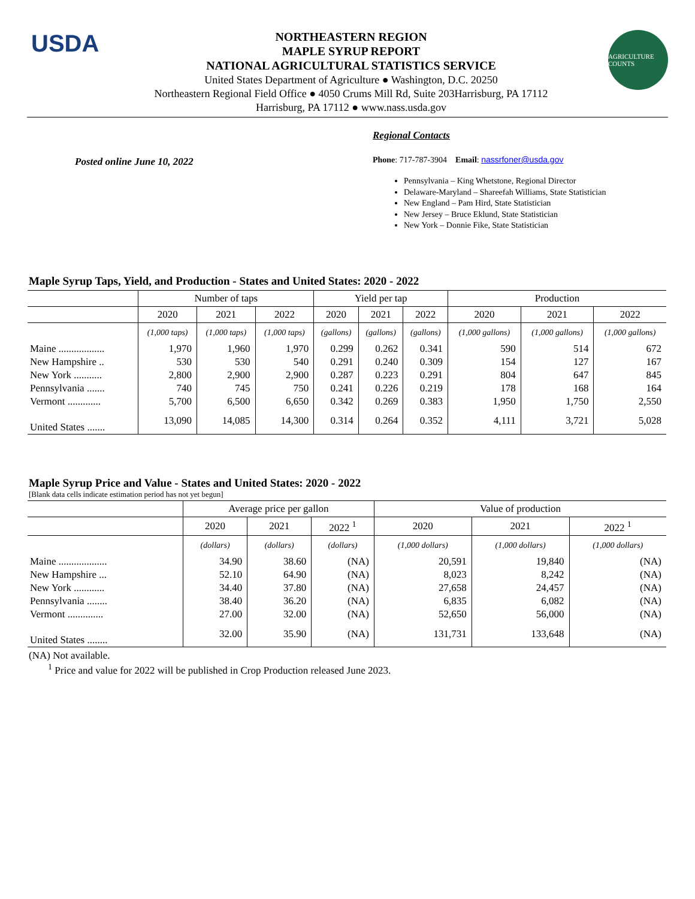USDA
NORTHEASTERN REGION
MAPLE SYRUP REPORT
NATIONAL AGRICULTURAL STATISTICS SERVICE
United States Department of Agriculture ● Washington, D.C. 20250
Northeastern Regional Field Office ● 4050 Crums Mill Rd, Suite 203Harrisburg, PA 17112
Harrisburg, PA 17112 ● www.nass.usda.gov
AGRICULTURE COUNTS
Posted online June 10, 2022
Regional Contacts
Phone: 717-787-3904 Email: nassrfoner@usda.gov
Pennsylvania – King Whetstone, Regional Director
Delaware-Maryland – Shareefah Williams, State Statistician
New England – Pam Hird, State Statistician
New Jersey – Bruce Eklund, State Statistician
New York – Donnie Fike, State Statistician
Maple Syrup Taps, Yield, and Production - States and United States: 2020 - 2022
| | Number of taps | | | Yield per tap | | | Production | | |
| --- | --- | --- | --- | --- | --- | --- | --- | --- | --- |
| | 2020 | 2021 | 2022 | 2020 | 2021 | 2022 | 2020 | 2021 | 2022 |
| | (1,000 taps) | (1,000 taps) | (1,000 taps) | (gallons) | (gallons) | (gallons) | (1,000 gallons) | (1,000 gallons) | (1,000 gallons) |
| Maine .................. | 1,970 | 1,960 | 1,970 | 0.299 | 0.262 | 0.341 | 590 | 514 | 672 |
| New Hampshire .. | 530 | 530 | 540 | 0.291 | 0.240 | 0.309 | 154 | 127 | 167 |
| New York ........... | 2,800 | 2,900 | 2,900 | 0.287 | 0.223 | 0.291 | 804 | 647 | 845 |
| Pennsylvania ....... | 740 | 745 | 750 | 0.241 | 0.226 | 0.219 | 178 | 168 | 164 |
| Vermont ............. | 5,700 | 6,500 | 6,650 | 0.342 | 0.269 | 0.383 | 1,950 | 1,750 | 2,550 |
| United States ....... | 13,090 | 14,085 | 14,300 | 0.314 | 0.264 | 0.352 | 4,111 | 3,721 | 5,028 |
Maple Syrup Price and Value - States and United States: 2020 - 2022
[Blank data cells indicate estimation period has not yet begun]
| | Average price per gallon | | | Value of production | | |
| --- | --- | --- | --- | --- | --- | --- |
| | 2020 | 2021 | 2022 <sup>1</sup> | 2020 | 2021 | 2022 <sup>1</sup> |
| | (dollars) | (dollars) | (dollars) | (1,000 dollars) | (1,000 dollars) | (1,000 dollars) |
| Maine ................... | 34.90 | 38.60 | (NA) | 20,591 | 19,840 | (NA) |
| New Hampshire ... | 52.10 | 64.90 | (NA) | 8,023 | 8,242 | (NA) |
| New York ............ | 34.40 | 37.80 | (NA) | 27,658 | 24,457 | (NA) |
| Pennsylvania ........ | 38.40 | 36.20 | (NA) | 6,835 | 6,082 | (NA) |
| Vermont .............. | 27.00 | 32.00 | (NA) | 52,650 | 56,000 | (NA) |
| United States ........ | 32.00 | 35.90 | (NA) | 131,731 | 133,648 | (NA) |
(NA) Not available.
<sup>1</sup> Price and value for 2022 will be published in Crop Production released June 2023.